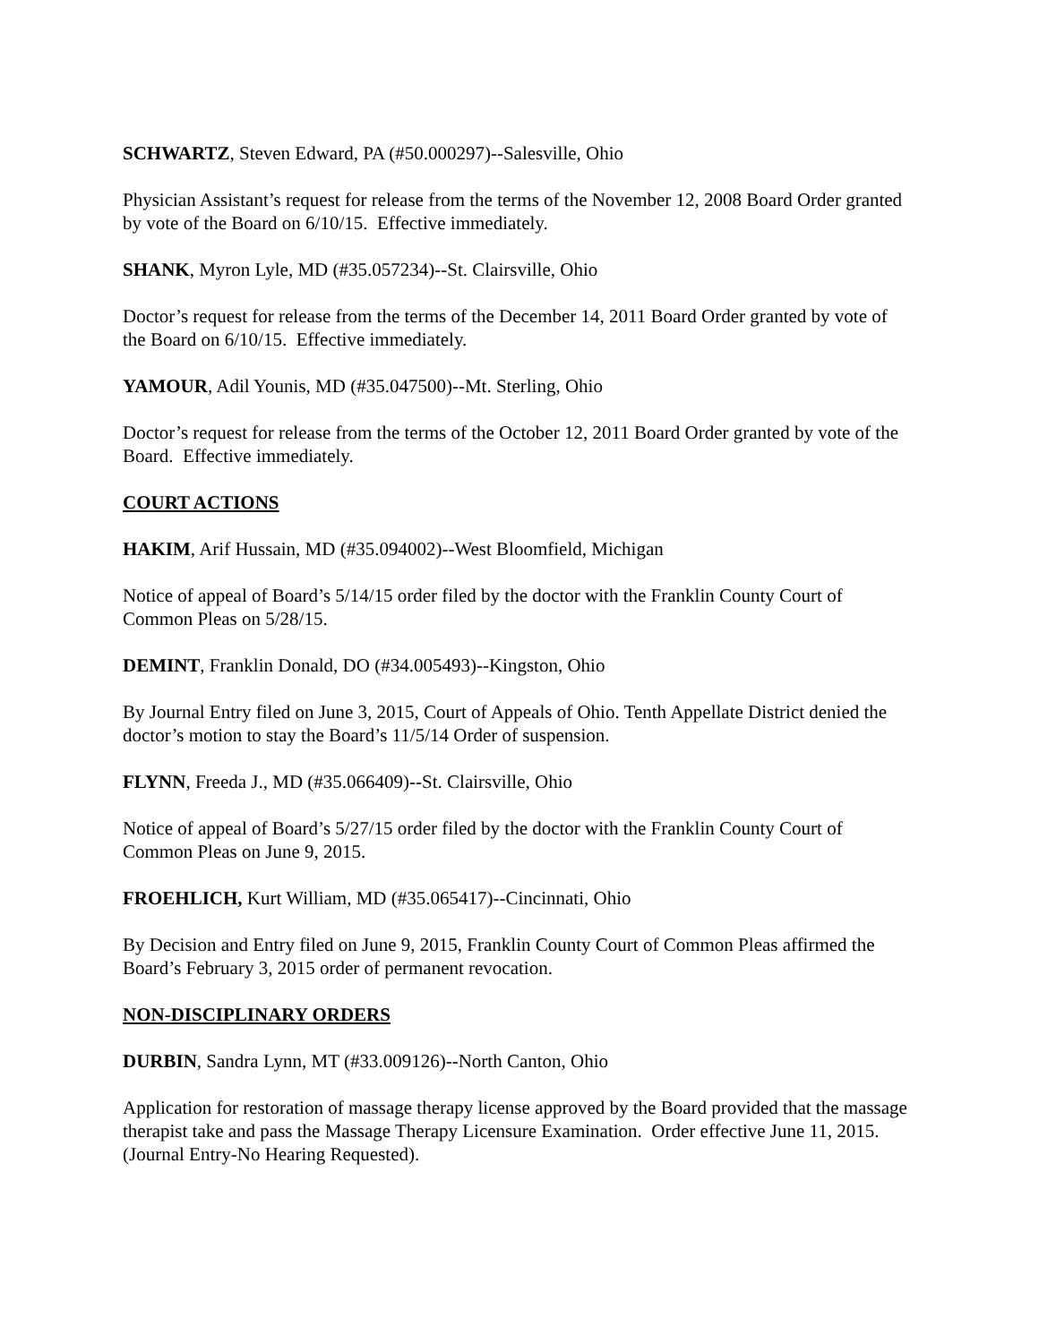SCHWARTZ, Steven Edward, PA (#50.000297)--Salesville, Ohio
Physician Assistant’s request for release from the terms of the November 12, 2008 Board Order granted by vote of the Board on 6/10/15. Effective immediately.
SHANK, Myron Lyle, MD (#35.057234)--St. Clairsville, Ohio
Doctor’s request for release from the terms of the December 14, 2011 Board Order granted by vote of the Board on 6/10/15. Effective immediately.
YAMOUR, Adil Younis, MD (#35.047500)--Mt. Sterling, Ohio
Doctor’s request for release from the terms of the October 12, 2011 Board Order granted by vote of the Board. Effective immediately.
COURT ACTIONS
HAKIM, Arif Hussain, MD (#35.094002)--West Bloomfield, Michigan
Notice of appeal of Board’s 5/14/15 order filed by the doctor with the Franklin County Court of Common Pleas on 5/28/15.
DEMINT, Franklin Donald, DO (#34.005493)--Kingston, Ohio
By Journal Entry filed on June 3, 2015, Court of Appeals of Ohio. Tenth Appellate District denied the doctor’s motion to stay the Board’s 11/5/14 Order of suspension.
FLYNN, Freeda J., MD (#35.066409)--St. Clairsville, Ohio
Notice of appeal of Board’s 5/27/15 order filed by the doctor with the Franklin County Court of Common Pleas on June 9, 2015.
FROEHLICH, Kurt William, MD (#35.065417)--Cincinnati, Ohio
By Decision and Entry filed on June 9, 2015, Franklin County Court of Common Pleas affirmed the Board’s February 3, 2015 order of permanent revocation.
NON-DISCIPLINARY ORDERS
DURBIN, Sandra Lynn, MT (#33.009126)--North Canton, Ohio
Application for restoration of massage therapy license approved by the Board provided that the massage therapist take and pass the Massage Therapy Licensure Examination. Order effective June 11, 2015. (Journal Entry-No Hearing Requested).